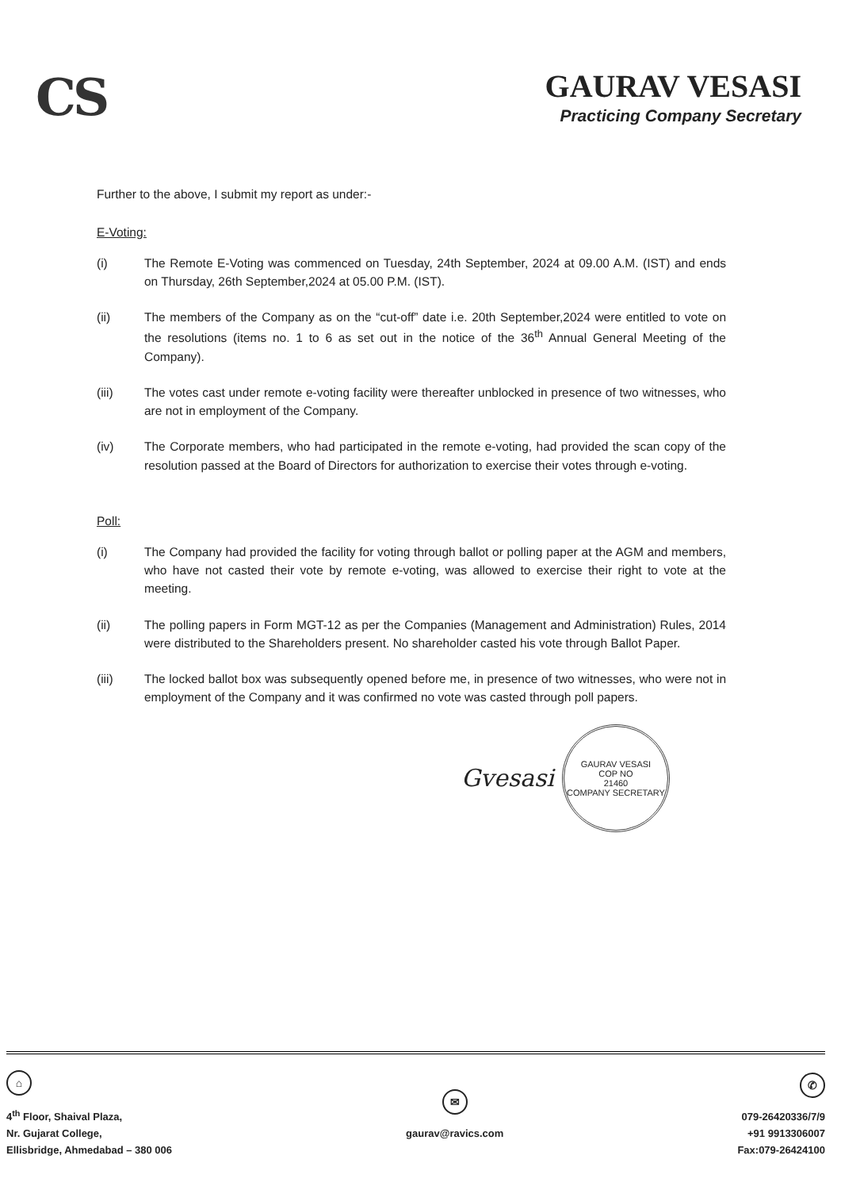CS
GAURAV VESASI
Practicing Company Secretary
Further to the above, I submit my report as under:-
E-Voting:
(i) The Remote E-Voting was commenced on Tuesday, 24th September, 2024 at 09.00 A.M. (IST) and ends on Thursday, 26th September,2024 at 05.00 P.M. (IST).
(ii) The members of the Company as on the “cut-off” date i.e. 20th September,2024 were entitled to vote on the resolutions (items no. 1 to 6 as set out in the notice of the 36<sup>th</sup> Annual General Meeting of the Company).
(iii) The votes cast under remote e-voting facility were thereafter unblocked in presence of two witnesses, who are not in employment of the Company.
(iv) The Corporate members, who had participated in the remote e-voting, had provided the scan copy of the resolution passed at the Board of Directors for authorization to exercise their votes through e-voting.
Poll:
(i) The Company had provided the facility for voting through ballot or polling paper at the AGM and members, who have not casted their vote by remote e-voting, was allowed to exercise their right to vote at the meeting.
(ii) The polling papers in Form MGT-12 as per the Companies (Management and Administration) Rules, 2014 were distributed to the Shareholders present. No shareholder casted his vote through Ballot Paper.
(iii) The locked ballot box was subsequently opened before me, in presence of two witnesses, who were not in employment of the Company and it was confirmed no vote was casted through poll papers.
Gvesasi
GAURAV VESASI
COP NO
21460
COMPANY SECRETARY
⌂
4<sup>th</sup> Floor, Shaival Plaza,
Nr. Gujarat College,
Ellisbridge, Ahmedabad – 380 006
✉
gaurav@ravics.com
✆
079-26420336/7/9
+91 9913306007
Fax:079-26424100